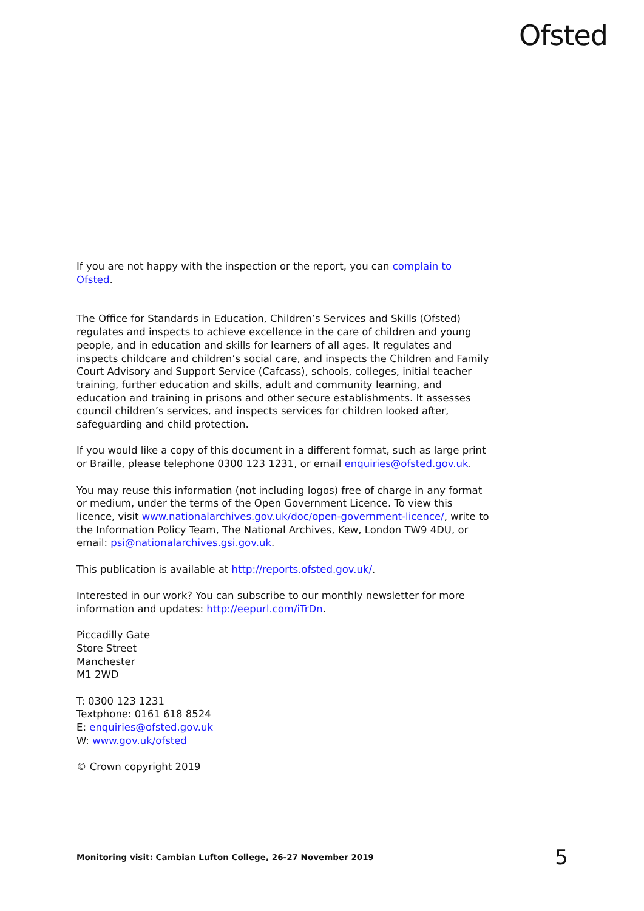Ofsted
If you are not happy with the inspection or the report, you can complain to Ofsted.
The Office for Standards in Education, Children’s Services and Skills (Ofsted) regulates and inspects to achieve excellence in the care of children and young people, and in education and skills for learners of all ages. It regulates and inspects childcare and children’s social care, and inspects the Children and Family Court Advisory and Support Service (Cafcass), schools, colleges, initial teacher training, further education and skills, adult and community learning, and education and training in prisons and other secure establishments. It assesses council children’s services, and inspects services for children looked after, safeguarding and child protection.
If you would like a copy of this document in a different format, such as large print or Braille, please telephone 0300 123 1231, or email enquiries@ofsted.gov.uk.
You may reuse this information (not including logos) free of charge in any format or medium, under the terms of the Open Government Licence. To view this licence, visit www.nationalarchives.gov.uk/doc/open-government-licence/, write to the Information Policy Team, The National Archives, Kew, London TW9 4DU, or email: psi@nationalarchives.gsi.gov.uk.
This publication is available at http://reports.ofsted.gov.uk/.
Interested in our work? You can subscribe to our monthly newsletter for more information and updates: http://eepurl.com/iTrDn.
Piccadilly Gate
Store Street
Manchester
M1 2WD
T: 0300 123 1231
Textphone: 0161 618 8524
E: enquiries@ofsted.gov.uk
W: www.gov.uk/ofsted
© Crown copyright 2019
Monitoring visit: Cambian Lufton College, 26-27 November 2019 5